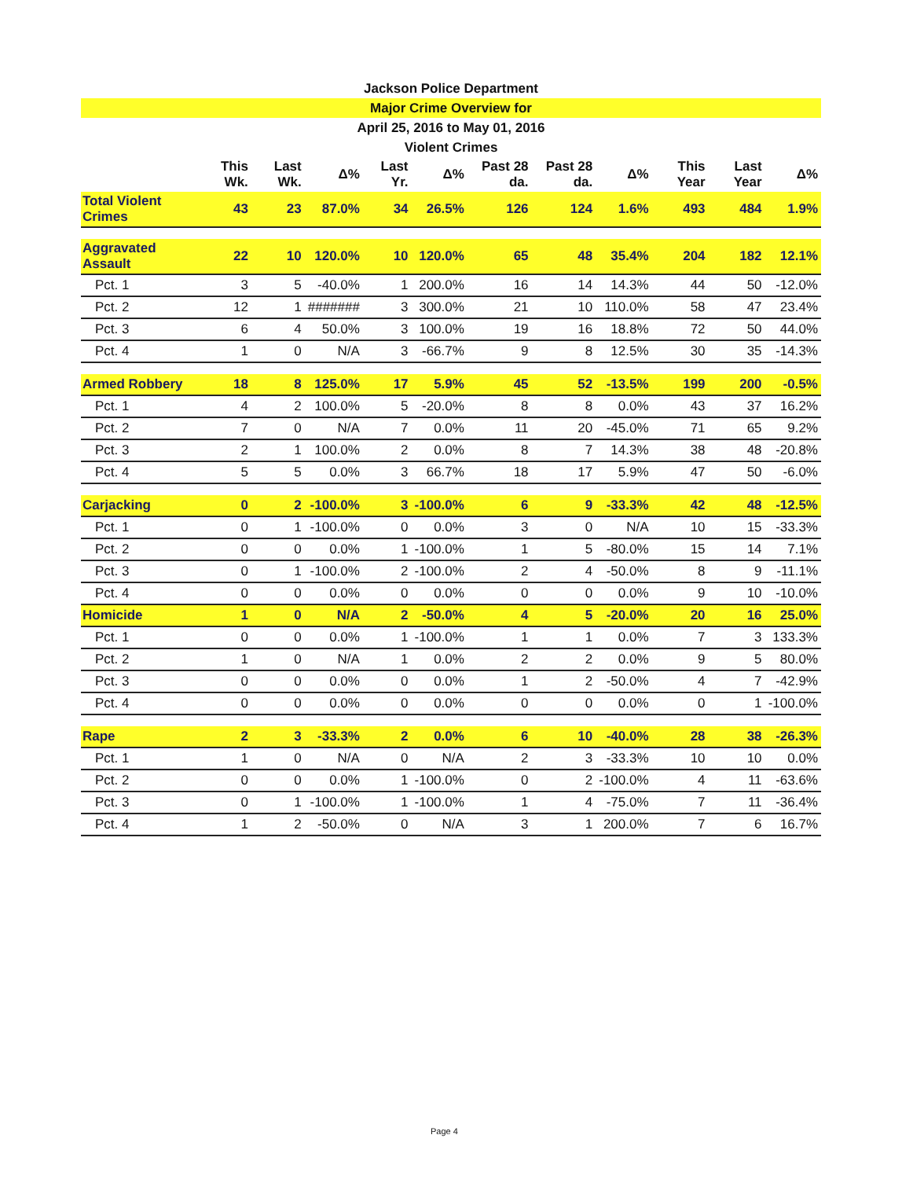Jackson Police Department
Major Crime Overview for
April 25, 2016 to May 01, 2016
Violent Crimes
| | This Wk. | Last Wk. | Δ% | Last Yr. | Δ% | Past 28 da. | Past 28 da. | Δ% | This Year | Last Year | Δ% |
| --- | --- | --- | --- | --- | --- | --- | --- | --- | --- | --- | --- |
| Total Violent Crimes | 43 | 23 | 87.0% | 34 | 26.5% | 126 | 124 | 1.6% | 493 | 484 | 1.9% |
| Aggravated Assault | 22 | 10 | 120.0% | 10 | 120.0% | 65 | 48 | 35.4% | 204 | 182 | 12.1% |
| Pct. 1 | 3 | 5 | -40.0% | 1 | 200.0% | 16 | 14 | 14.3% | 44 | 50 | -12.0% |
| Pct. 2 | 12 | 1 | ####### | 3 | 300.0% | 21 | 10 | 110.0% | 58 | 47 | 23.4% |
| Pct. 3 | 6 | 4 | 50.0% | 3 | 100.0% | 19 | 16 | 18.8% | 72 | 50 | 44.0% |
| Pct. 4 | 1 | 0 | N/A | 3 | -66.7% | 9 | 8 | 12.5% | 30 | 35 | -14.3% |
| Armed Robbery | 18 | 8 | 125.0% | 17 | 5.9% | 45 | 52 | -13.5% | 199 | 200 | -0.5% |
| Pct. 1 | 4 | 2 | 100.0% | 5 | -20.0% | 8 | 8 | 0.0% | 43 | 37 | 16.2% |
| Pct. 2 | 7 | 0 | N/A | 7 | 0.0% | 11 | 20 | -45.0% | 71 | 65 | 9.2% |
| Pct. 3 | 2 | 1 | 100.0% | 2 | 0.0% | 8 | 7 | 14.3% | 38 | 48 | -20.8% |
| Pct. 4 | 5 | 5 | 0.0% | 3 | 66.7% | 18 | 17 | 5.9% | 47 | 50 | -6.0% |
| Carjacking | 0 | 2 | -100.0% | 3 | -100.0% | 6 | 9 | -33.3% | 42 | 48 | -12.5% |
| Pct. 1 | 0 | 1 | -100.0% | 0 | 0.0% | 3 | 0 | N/A | 10 | 15 | -33.3% |
| Pct. 2 | 0 | 0 | 0.0% | 1 | -100.0% | 1 | 5 | -80.0% | 15 | 14 | 7.1% |
| Pct. 3 | 0 | 1 | -100.0% | 2 | -100.0% | 2 | 4 | -50.0% | 8 | 9 | -11.1% |
| Pct. 4 | 0 | 0 | 0.0% | 0 | 0.0% | 0 | 0 | 0.0% | 9 | 10 | -10.0% |
| Homicide | 1 | 0 | N/A | 2 | -50.0% | 4 | 5 | -20.0% | 20 | 16 | 25.0% |
| Pct. 1 | 0 | 0 | 0.0% | 1 | -100.0% | 1 | 1 | 0.0% | 7 | 3 | 133.3% |
| Pct. 2 | 1 | 0 | N/A | 1 | 0.0% | 2 | 2 | 0.0% | 9 | 5 | 80.0% |
| Pct. 3 | 0 | 0 | 0.0% | 0 | 0.0% | 1 | 2 | -50.0% | 4 | 7 | -42.9% |
| Pct. 4 | 0 | 0 | 0.0% | 0 | 0.0% | 0 | 0 | 0.0% | 0 | 1 | -100.0% |
| Rape | 2 | 3 | -33.3% | 2 | 0.0% | 6 | 10 | -40.0% | 28 | 38 | -26.3% |
| Pct. 1 | 1 | 0 | N/A | 0 | N/A | 2 | 3 | -33.3% | 10 | 10 | 0.0% |
| Pct. 2 | 0 | 0 | 0.0% | 1 | -100.0% | 0 | 2 | -100.0% | 4 | 11 | -63.6% |
| Pct. 3 | 0 | 1 | -100.0% | 1 | -100.0% | 1 | 4 | -75.0% | 7 | 11 | -36.4% |
| Pct. 4 | 1 | 2 | -50.0% | 0 | N/A | 3 | 1 | 200.0% | 7 | 6 | 16.7% |
Page 4